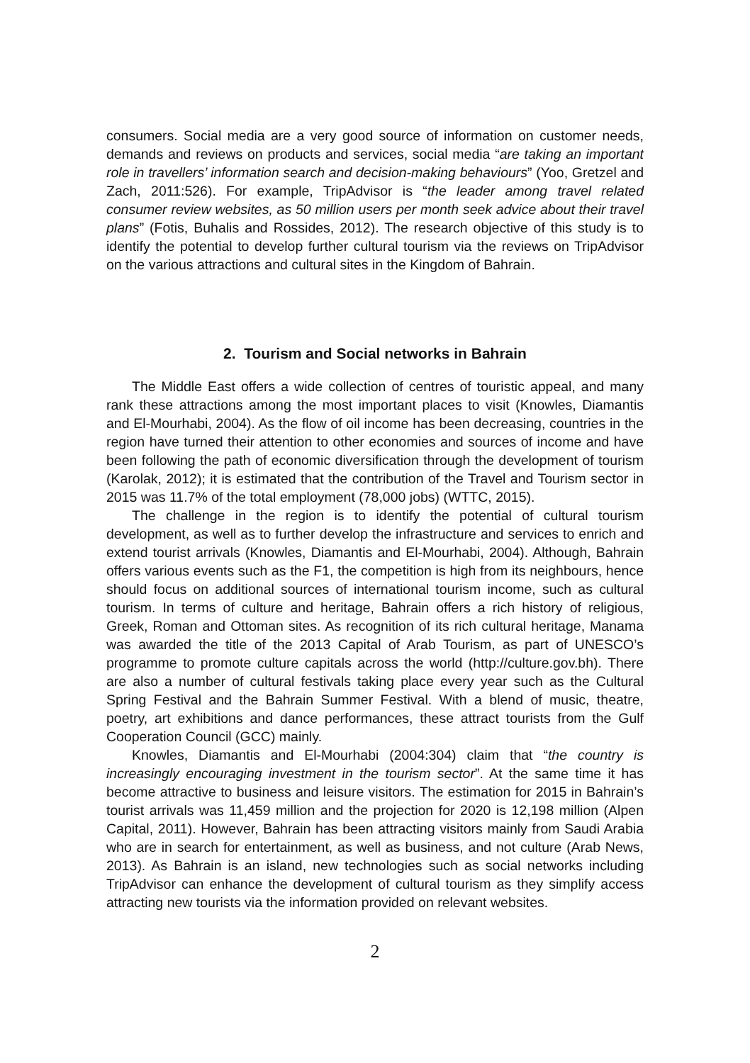consumers. Social media are a very good source of information on customer needs, demands and reviews on products and services, social media “are taking an important role in travellers’ information search and decision-making behaviours” (Yoo, Gretzel and Zach, 2011:526). For example, TripAdvisor is “the leader among travel related consumer review websites, as 50 million users per month seek advice about their travel plans” (Fotis, Buhalis and Rossides, 2012). The research objective of this study is to identify the potential to develop further cultural tourism via the reviews on TripAdvisor on the various attractions and cultural sites in the Kingdom of Bahrain.
2. Tourism and Social networks in Bahrain
The Middle East offers a wide collection of centres of touristic appeal, and many rank these attractions among the most important places to visit (Knowles, Diamantis and El-Mourhabi, 2004). As the flow of oil income has been decreasing, countries in the region have turned their attention to other economies and sources of income and have been following the path of economic diversification through the development of tourism (Karolak, 2012); it is estimated that the contribution of the Travel and Tourism sector in 2015 was 11.7% of the total employment (78,000 jobs) (WTTC, 2015).
The challenge in the region is to identify the potential of cultural tourism development, as well as to further develop the infrastructure and services to enrich and extend tourist arrivals (Knowles, Diamantis and El-Mourhabi, 2004). Although, Bahrain offers various events such as the F1, the competition is high from its neighbours, hence should focus on additional sources of international tourism income, such as cultural tourism. In terms of culture and heritage, Bahrain offers a rich history of religious, Greek, Roman and Ottoman sites. As recognition of its rich cultural heritage, Manama was awarded the title of the 2013 Capital of Arab Tourism, as part of UNESCO’s programme to promote culture capitals across the world (http://culture.gov.bh). There are also a number of cultural festivals taking place every year such as the Cultural Spring Festival and the Bahrain Summer Festival. With a blend of music, theatre, poetry, art exhibitions and dance performances, these attract tourists from the Gulf Cooperation Council (GCC) mainly.
Knowles, Diamantis and El-Mourhabi (2004:304) claim that “the country is increasingly encouraging investment in the tourism sector”. At the same time it has become attractive to business and leisure visitors. The estimation for 2015 in Bahrain’s tourist arrivals was 11,459 million and the projection for 2020 is 12,198 million (Alpen Capital, 2011). However, Bahrain has been attracting visitors mainly from Saudi Arabia who are in search for entertainment, as well as business, and not culture (Arab News, 2013). As Bahrain is an island, new technologies such as social networks including TripAdvisor can enhance the development of cultural tourism as they simplify access attracting new tourists via the information provided on relevant websites.
2